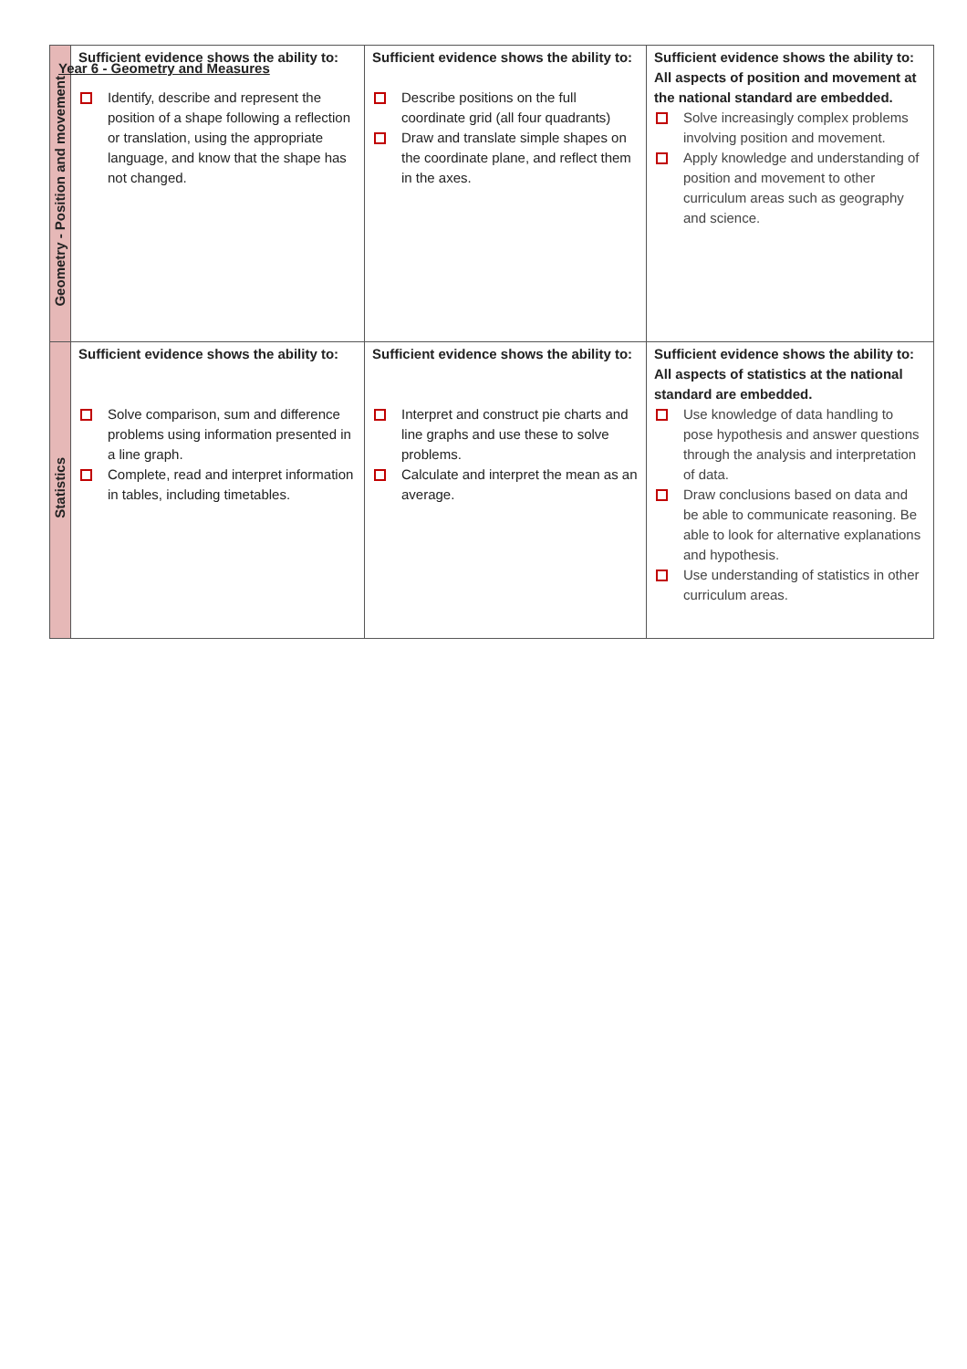Year 6 - Geometry and Measures
| Geometry - Position and movement | Sufficient evidence shows the ability to: Identify, describe and represent the position of a shape following a reflection or translation, using the appropriate language, and know that the shape has not changed. | Sufficient evidence shows the ability to: Describe positions on the full coordinate grid (all four quadrants) Draw and translate simple shapes on the coordinate plane, and reflect them in the axes. | Sufficient evidence shows the ability to: All aspects of position and movement at the national standard are embedded. Solve increasingly complex problems involving position and movement. Apply knowledge and understanding of position and movement to other curriculum areas such as geography and science. |
| Statistics | Sufficient evidence shows the ability to: Solve comparison, sum and difference problems using information presented in a line graph. Complete, read and interpret information in tables, including timetables. | Sufficient evidence shows the ability to: Interpret and construct pie charts and line graphs and use these to solve problems. Calculate and interpret the mean as an average. | Sufficient evidence shows the ability to: All aspects of statistics at the national standard are embedded. Use knowledge of data handling to pose hypothesis and answer questions through the analysis and interpretation of data. Draw conclusions based on data and be able to communicate reasoning. Be able to look for alternative explanations and hypothesis. Use understanding of statistics in other curriculum areas. |